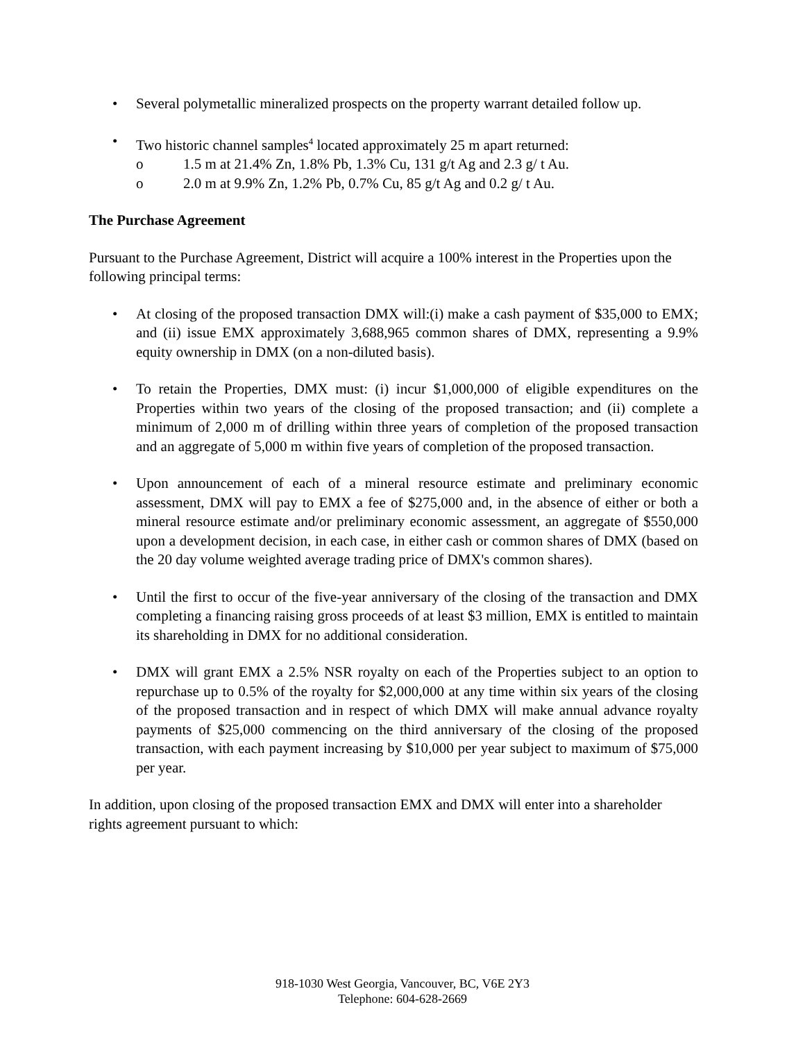• Several polymetallic mineralized prospects on the property warrant detailed follow up.
• Two historic channel samples<sup>4</sup> located approximately 25 m apart returned:
o 1.5 m at 21.4% Zn, 1.8% Pb, 1.3% Cu, 131 g/t Ag and 2.3 g/ t Au.
o 2.0 m at 9.9% Zn, 1.2% Pb, 0.7% Cu, 85 g/t Ag and 0.2 g/ t Au.
The Purchase Agreement
Pursuant to the Purchase Agreement, District will acquire a 100% interest in the Properties upon the following principal terms:
• At closing of the proposed transaction DMX will:(i) make a cash payment of $35,000 to EMX; and (ii) issue EMX approximately 3,688,965 common shares of DMX, representing a 9.9% equity ownership in DMX (on a non-diluted basis).
• To retain the Properties, DMX must: (i) incur $1,000,000 of eligible expenditures on the Properties within two years of the closing of the proposed transaction; and (ii) complete a minimum of 2,000 m of drilling within three years of completion of the proposed transaction and an aggregate of 5,000 m within five years of completion of the proposed transaction.
• Upon announcement of each of a mineral resource estimate and preliminary economic assessment, DMX will pay to EMX a fee of $275,000 and, in the absence of either or both a mineral resource estimate and/or preliminary economic assessment, an aggregate of $550,000 upon a development decision, in each case, in either cash or common shares of DMX (based on the 20 day volume weighted average trading price of DMX's common shares).
• Until the first to occur of the five-year anniversary of the closing of the transaction and DMX completing a financing raising gross proceeds of at least $3 million, EMX is entitled to maintain its shareholding in DMX for no additional consideration.
• DMX will grant EMX a 2.5% NSR royalty on each of the Properties subject to an option to repurchase up to 0.5% of the royalty for $2,000,000 at any time within six years of the closing of the proposed transaction and in respect of which DMX will make annual advance royalty payments of $25,000 commencing on the third anniversary of the closing of the proposed transaction, with each payment increasing by $10,000 per year subject to maximum of $75,000 per year.
In addition, upon closing of the proposed transaction EMX and DMX will enter into a shareholder rights agreement pursuant to which:
918-1030 West Georgia, Vancouver, BC, V6E 2Y3
Telephone: 604-628-2669